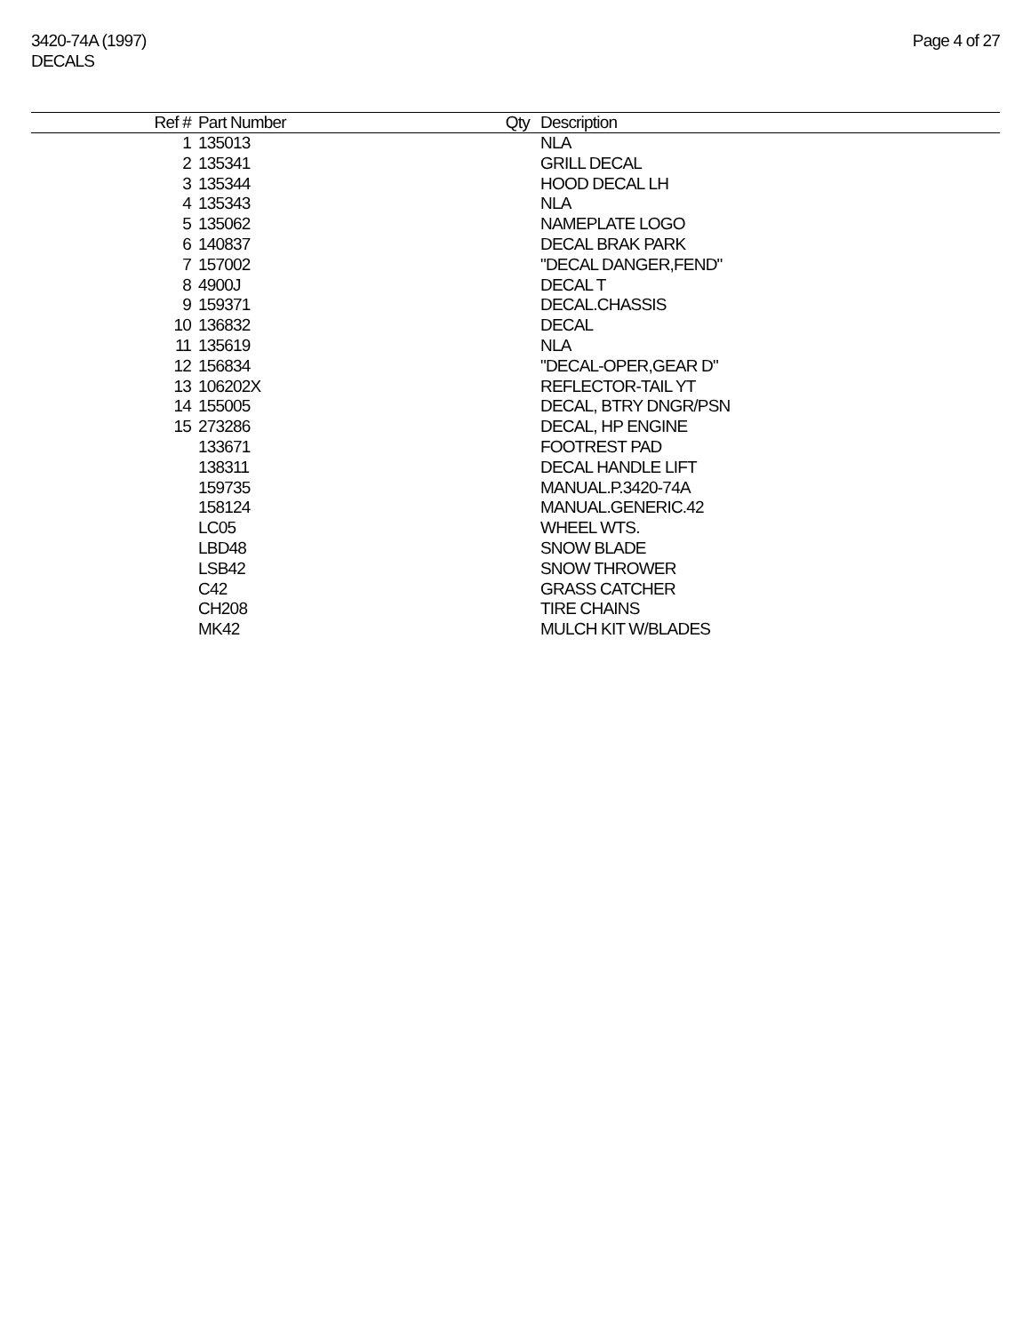3420-74A (1997)
DECALS
Page 4 of 27
| Ref # | Part Number | Qty | Description |
| --- | --- | --- | --- |
| 1 | 135013 | | NLA |
| 2 | 135341 | | GRILL DECAL |
| 3 | 135344 | | HOOD DECAL LH |
| 4 | 135343 | | NLA |
| 5 | 135062 | | NAMEPLATE LOGO |
| 6 | 140837 | | DECAL BRAK PARK |
| 7 | 157002 | | "DECAL DANGER,FEND" |
| 8 | 4900J | | DECAL T |
| 9 | 159371 | | DECAL.CHASSIS |
| 10 | 136832 | | DECAL |
| 11 | 135619 | | NLA |
| 12 | 156834 | | "DECAL-OPER,GEAR D" |
| 13 | 106202X | | REFLECTOR-TAIL YT |
| 14 | 155005 | | DECAL, BTRY DNGR/PSN |
| 15 | 273286 | | DECAL, HP ENGINE |
| | 133671 | | FOOTREST PAD |
| | 138311 | | DECAL HANDLE LIFT |
| | 159735 | | MANUAL.P.3420-74A |
| | 158124 | | MANUAL.GENERIC.42 |
| | LC05 | | WHEEL WTS. |
| | LBD48 | | SNOW BLADE |
| | LSB42 | | SNOW THROWER |
| | C42 | | GRASS CATCHER |
| | CH208 | | TIRE CHAINS |
| | MK42 | | MULCH KIT W/BLADES |